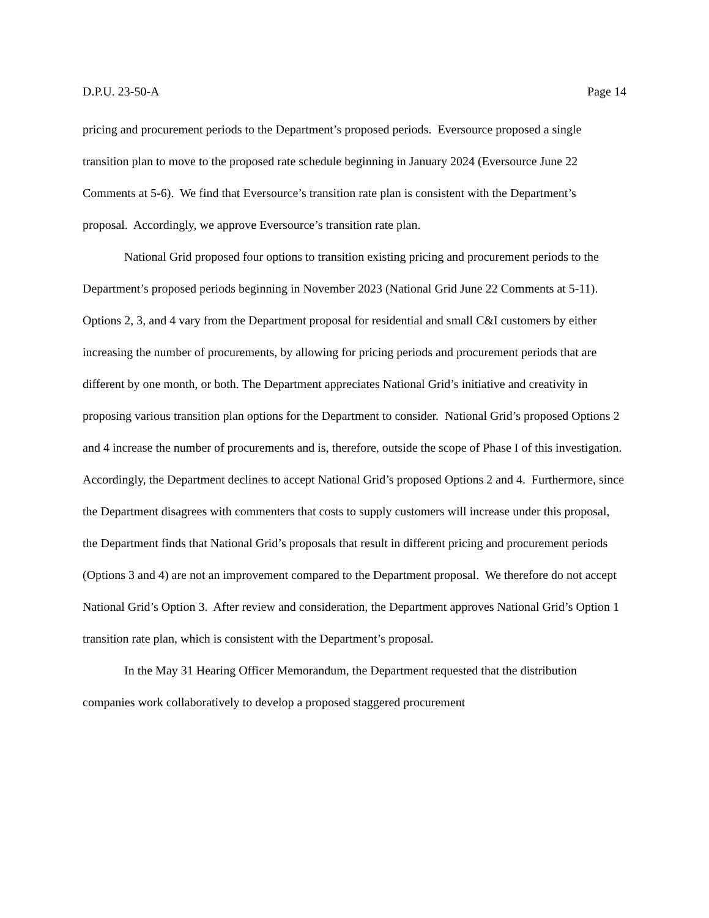D.P.U. 23-50-A Page 14
pricing and procurement periods to the Department’s proposed periods. Eversource proposed a single transition plan to move to the proposed rate schedule beginning in January 2024 (Eversource June 22 Comments at 5-6). We find that Eversource’s transition rate plan is consistent with the Department’s proposal. Accordingly, we approve Eversource’s transition rate plan.
National Grid proposed four options to transition existing pricing and procurement periods to the Department’s proposed periods beginning in November 2023 (National Grid June 22 Comments at 5-11). Options 2, 3, and 4 vary from the Department proposal for residential and small C&I customers by either increasing the number of procurements, by allowing for pricing periods and procurement periods that are different by one month, or both. The Department appreciates National Grid’s initiative and creativity in proposing various transition plan options for the Department to consider. National Grid’s proposed Options 2 and 4 increase the number of procurements and is, therefore, outside the scope of Phase I of this investigation. Accordingly, the Department declines to accept National Grid’s proposed Options 2 and 4. Furthermore, since the Department disagrees with commenters that costs to supply customers will increase under this proposal, the Department finds that National Grid’s proposals that result in different pricing and procurement periods (Options 3 and 4) are not an improvement compared to the Department proposal. We therefore do not accept National Grid’s Option 3. After review and consideration, the Department approves National Grid’s Option 1 transition rate plan, which is consistent with the Department’s proposal.
In the May 31 Hearing Officer Memorandum, the Department requested that the distribution companies work collaboratively to develop a proposed staggered procurement